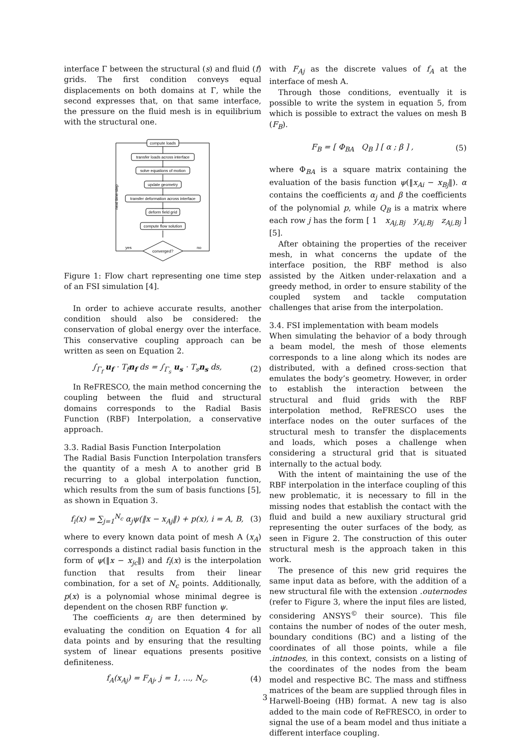interface Γ between the structural (s) and fluid (f) grids. The first condition conveys equal displacements on both domains at Γ, while the second expresses that, on that same interface, the pressure on the fluid mesh is in equilibrium with the structural one.
compute loads
transfer loads across interface
solve equations of motion
update geometry
transfer deformation across interface
deform field grid
compute flow solution
converged?
yes
no
next time-step
Figure 1: Flow chart representing one time step of an FSI simulation [4].
In order to achieve accurate results, another condition should also be considered: the conservation of global energy over the interface. This conservative coupling approach can be written as seen on Equation 2.
∫<sub>Γ<sub>f</sub></sub> u<sub>f</sub> · T<sub>f</sub>n<sub>f</sub> ds = ∫<sub>Γ<sub>s</sub></sub> u<sub>s</sub> · T<sub>s</sub>n<sub>s</sub> ds, (2)
In ReFRESCO, the main method concerning the coupling between the fluid and structural domains corresponds to the Radial Basis Function (RBF) Interpolation, a conservative approach.
3.3. Radial Basis Function Interpolation
The Radial Basis Function Interpolation transfers the quantity of a mesh A to another grid B recurring to a global interpolation function, which results from the sum of basis functions [5], as shown in Equation 3.
f<sub>i</sub>(x) = ∑<sub>j=1</sub><sup>N<sub>c</sub></sup> α<sub>j</sub>ψ(‖x − x<sub>Aj</sub>‖) + p(x), i = A, B, (3)
where to every known data point of mesh A (x<sub>A</sub>) corresponds a distinct radial basis function in the form of ψ(‖x − x<sub>jc</sub>‖) and f<sub>i</sub>(x) is the interpolation function that results from their linear combination, for a set of N<sub>c</sub> points. Additionally, p(x) is a polynomial whose minimal degree is dependent on the chosen RBF function ψ.
The coefficients α<sub>j</sub> are then determined by evaluating the condition on Equation 4 for all data points and by ensuring that the resulting system of linear equations presents positive definiteness.
f<sub>A</sub>(x<sub>Aj</sub>) = F<sub>Aj</sub>, j = 1, ..., N<sub>c</sub>, (4)
with F<sub>Aj</sub> as the discrete values of f<sub>A</sub> at the interface of mesh A.
Through those conditions, eventually it is possible to write the system in equation 5, from which is possible to extract the values on mesh B (F<sub>B</sub>).
F<sub>B</sub> = [ Φ<sub>BA</sub> Q<sub>B</sub> ] [ α ; β ] , (5)
where Φ<sub>BA</sub> is a square matrix containing the evaluation of the basis function ψ(‖x<sub>Ai</sub> − x<sub>Bj</sub>‖). α contains the coefficients α<sub>j</sub> and β the coefficients of the polynomial p, while Q<sub>B</sub> is a matrix where each row j has the form [ 1 x<sub>Aj,Bj</sub> y<sub>Aj,Bj</sub> z<sub>Aj,Bj</sub> ] [5].
After obtaining the properties of the receiver mesh, in what concerns the update of the interface position, the RBF method is also assisted by the Aitken under-relaxation and a greedy method, in order to ensure stability of the coupled system and tackle computation challenges that arise from the interpolation.
3.4. FSI implementation with beam models
When simulating the behavior of a body through a beam model, the mesh of those elements corresponds to a line along which its nodes are distributed, with a defined cross-section that emulates the body’s geometry. However, in order to establish the interaction between the structural and fluid grids with the RBF interpolation method, ReFRESCO uses the interface nodes on the outer surfaces of the structural mesh to transfer the displacements and loads, which poses a challenge when considering a structural grid that is situated internally to the actual body.
With the intent of maintaining the use of the RBF interpolation in the interface coupling of this new problematic, it is necessary to fill in the missing nodes that establish the contact with the fluid and build a new auxiliary structural grid representing the outer surfaces of the body, as seen in Figure 2. The construction of this outer structural mesh is the approach taken in this work.
The presence of this new grid requires the same input data as before, with the addition of a new structural file with the extension .outernodes (refer to Figure 3, where the input files are listed, considering ANSYS<sup>©</sup> their source). This file contains the number of nodes of the outer mesh, boundary conditions (BC) and a listing of the coordinates of all those points, while a file .intnodes, in this context, consists on a listing of the coordinates of the nodes from the beam model and respective BC. The mass and stiffness matrices of the beam are supplied through files in Harwell-Boeing (HB) format. A new tag is also added to the main code of ReFRESCO, in order to signal the use of a beam model and thus initiate a different interface coupling.
3